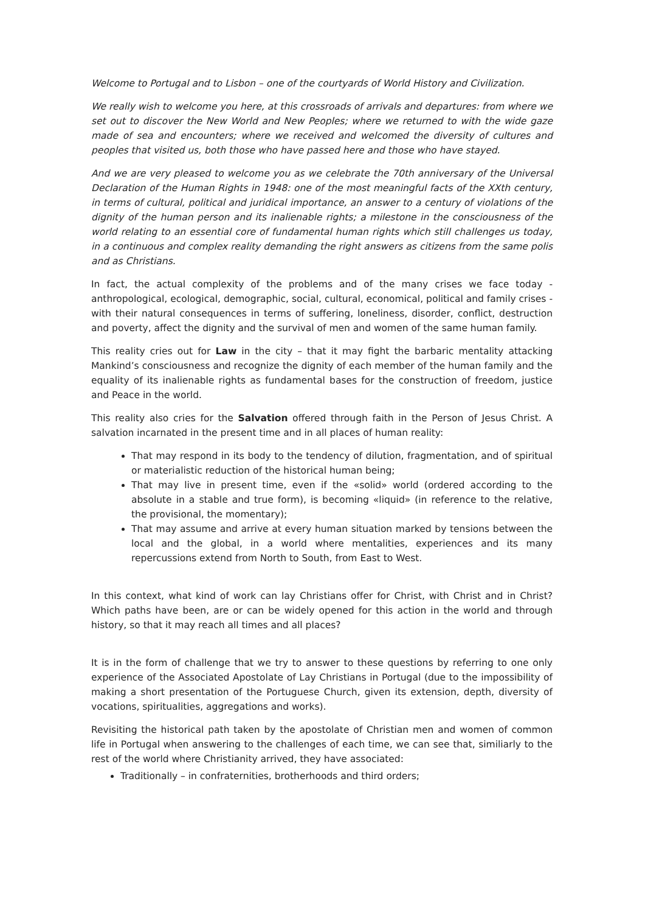Welcome to Portugal and to Lisbon – one of the courtyards of World History and Civilization.
We really wish to welcome you here, at this crossroads of arrivals and departures: from where we set out to discover the New World and New Peoples; where we returned to with the wide gaze made of sea and encounters; where we received and welcomed the diversity of cultures and peoples that visited us, both those who have passed here and those who have stayed.
And we are very pleased to welcome you as we celebrate the 70th anniversary of the Universal Declaration of the Human Rights in 1948: one of the most meaningful facts of the XXth century, in terms of cultural, political and juridical importance, an answer to a century of violations of the dignity of the human person and its inalienable rights; a milestone in the consciousness of the world relating to an essential core of fundamental human rights which still challenges us today, in a continuous and complex reality demanding the right answers as citizens from the same polis and as Christians.
In fact, the actual complexity of the problems and of the many crises we face today - anthropological, ecological, demographic, social, cultural, economical, political and family crises - with their natural consequences in terms of suffering, loneliness, disorder, conflict, destruction and poverty, affect the dignity and the survival of men and women of the same human family.
This reality cries out for Law in the city – that it may fight the barbaric mentality attacking Mankind’s consciousness and recognize the dignity of each member of the human family and the equality of its inalienable rights as fundamental bases for the construction of freedom, justice and Peace in the world.
This reality also cries for the Salvation offered through faith in the Person of Jesus Christ. A salvation incarnated in the present time and in all places of human reality:
That may respond in its body to the tendency of dilution, fragmentation, and of spiritual or materialistic reduction of the historical human being;
That may live in present time, even if the «solid» world (ordered according to the absolute in a stable and true form), is becoming «liquid» (in reference to the relative, the provisional, the momentary);
That may assume and arrive at every human situation marked by tensions between the local and the global, in a world where mentalities, experiences and its many repercussions extend from North to South, from East to West.
In this context, what kind of work can lay Christians offer for Christ, with Christ and in Christ? Which paths have been, are or can be widely opened for this action in the world and through history, so that it may reach all times and all places?
It is in the form of challenge that we try to answer to these questions by referring to one only experience of the Associated Apostolate of Lay Christians in Portugal (due to the impossibility of making a short presentation of the Portuguese Church, given its extension, depth, diversity of vocations, spiritualities, aggregations and works).
Revisiting the historical path taken by the apostolate of Christian men and women of common life in Portugal when answering to the challenges of each time, we can see that, similiarly to the rest of the world where Christianity arrived, they have associated:
Traditionally – in confraternities, brotherhoods and third orders;